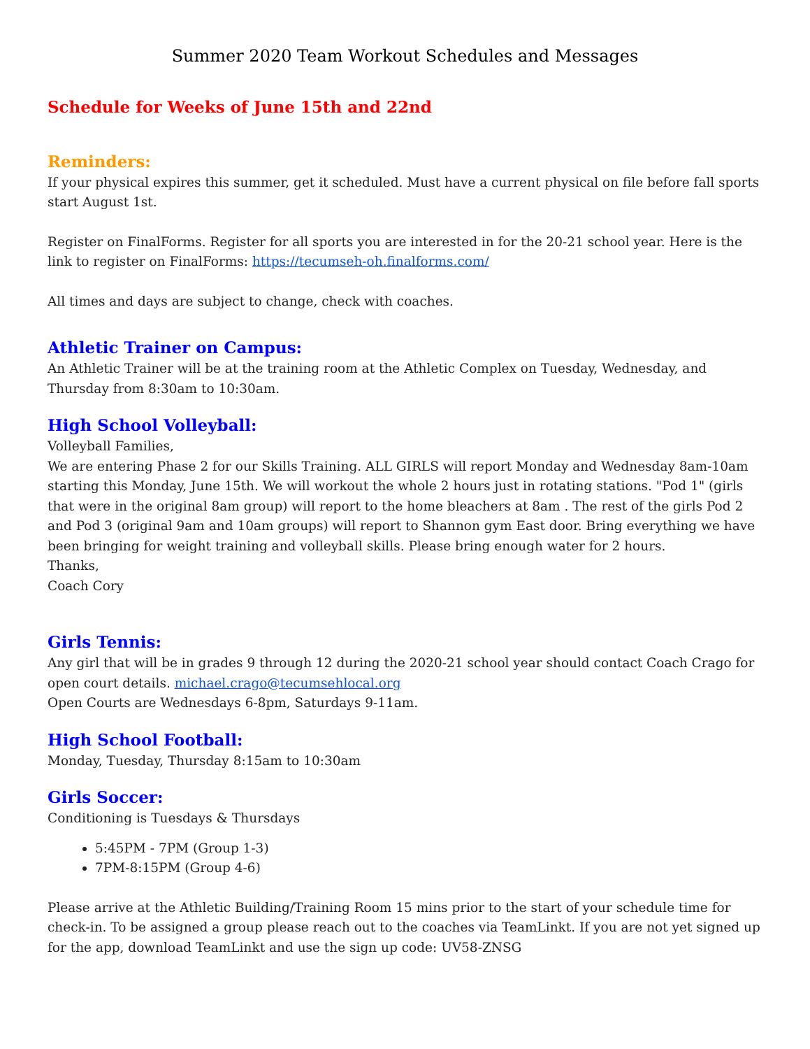Summer 2020 Team Workout Schedules and Messages
Schedule for Weeks of June 15th and 22nd
Reminders:
If your physical expires this summer, get it scheduled. Must have a current physical on file before fall sports start August 1st.
Register on FinalForms. Register for all sports you are interested in for the 20-21 school year. Here is the link to register on FinalForms: https://tecumseh-oh.finalforms.com/
All times and days are subject to change, check with coaches.
Athletic Trainer on Campus:
An Athletic Trainer will be at the training room at the Athletic Complex on Tuesday, Wednesday, and Thursday from 8:30am to 10:30am.
High School Volleyball:
Volleyball Families,
We are entering Phase 2 for our Skills Training. ALL GIRLS will report Monday and Wednesday 8am-10am starting this Monday, June 15th. We will workout the whole 2 hours just in rotating stations. "Pod 1" (girls that were in the original 8am group) will report to the home bleachers at 8am . The rest of the girls Pod 2 and Pod 3 (original 9am and 10am groups) will report to Shannon gym East door. Bring everything we have been bringing for weight training and volleyball skills. Please bring enough water for 2 hours.
Thanks,
Coach Cory
Girls Tennis:
Any girl that will be in grades 9 through 12 during the 2020-21 school year should contact Coach Crago for open court details. michael.crago@tecumsehlocal.org
Open Courts are Wednesdays 6-8pm, Saturdays 9-11am.
High School Football:
Monday, Tuesday, Thursday 8:15am to 10:30am
Girls Soccer:
Conditioning is Tuesdays & Thursdays
5:45PM - 7PM (Group 1-3)
7PM-8:15PM (Group 4-6)
Please arrive at the Athletic Building/Training Room 15 mins prior to the start of your schedule time for check-in. To be assigned a group please reach out to the coaches via TeamLinkt. If you are not yet signed up for the app, download TeamLinkt and use the sign up code: UV58-ZNSG